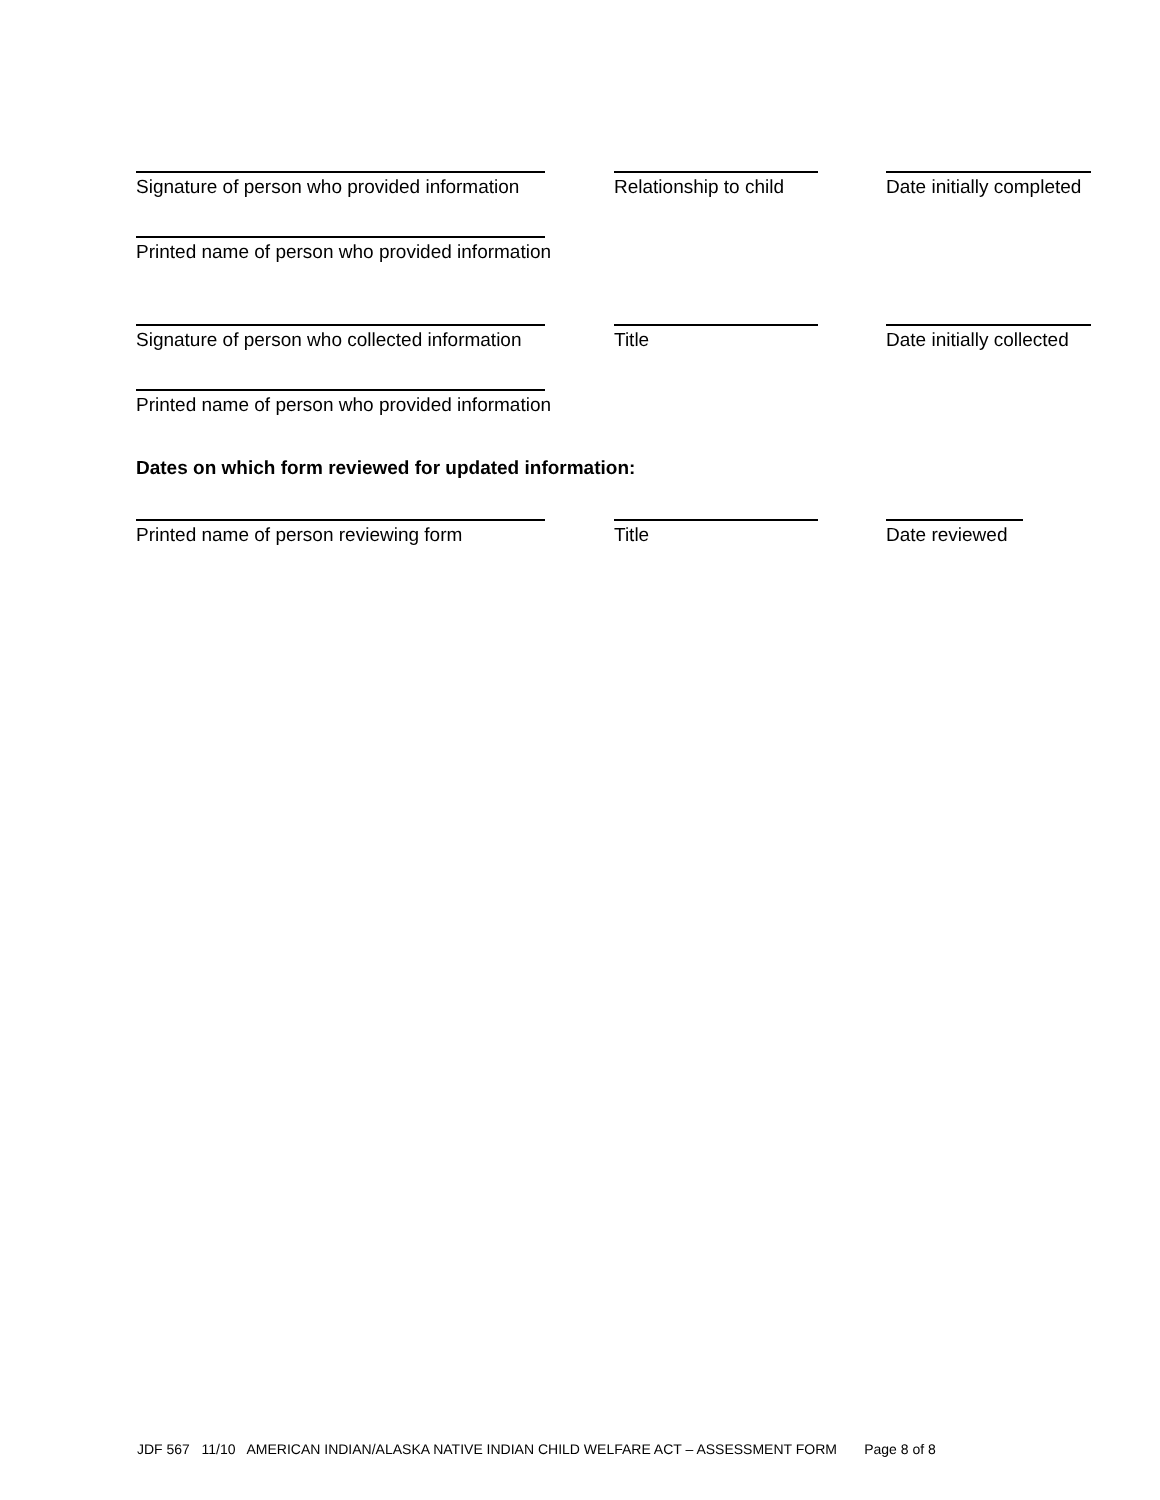Signature of person who provided information Relationship to child Date initially completed
Printed name of person who provided information
Signature of person who collected information Title Date initially collected
Printed name of person who provided information
Dates on which form reviewed for updated information:
Printed name of person reviewing form Title Date reviewed
JDF 567 11/10 AMERICAN INDIAN/ALASKA NATIVE INDIAN CHILD WELFARE ACT – ASSESSMENT FORM Page 8 of 8